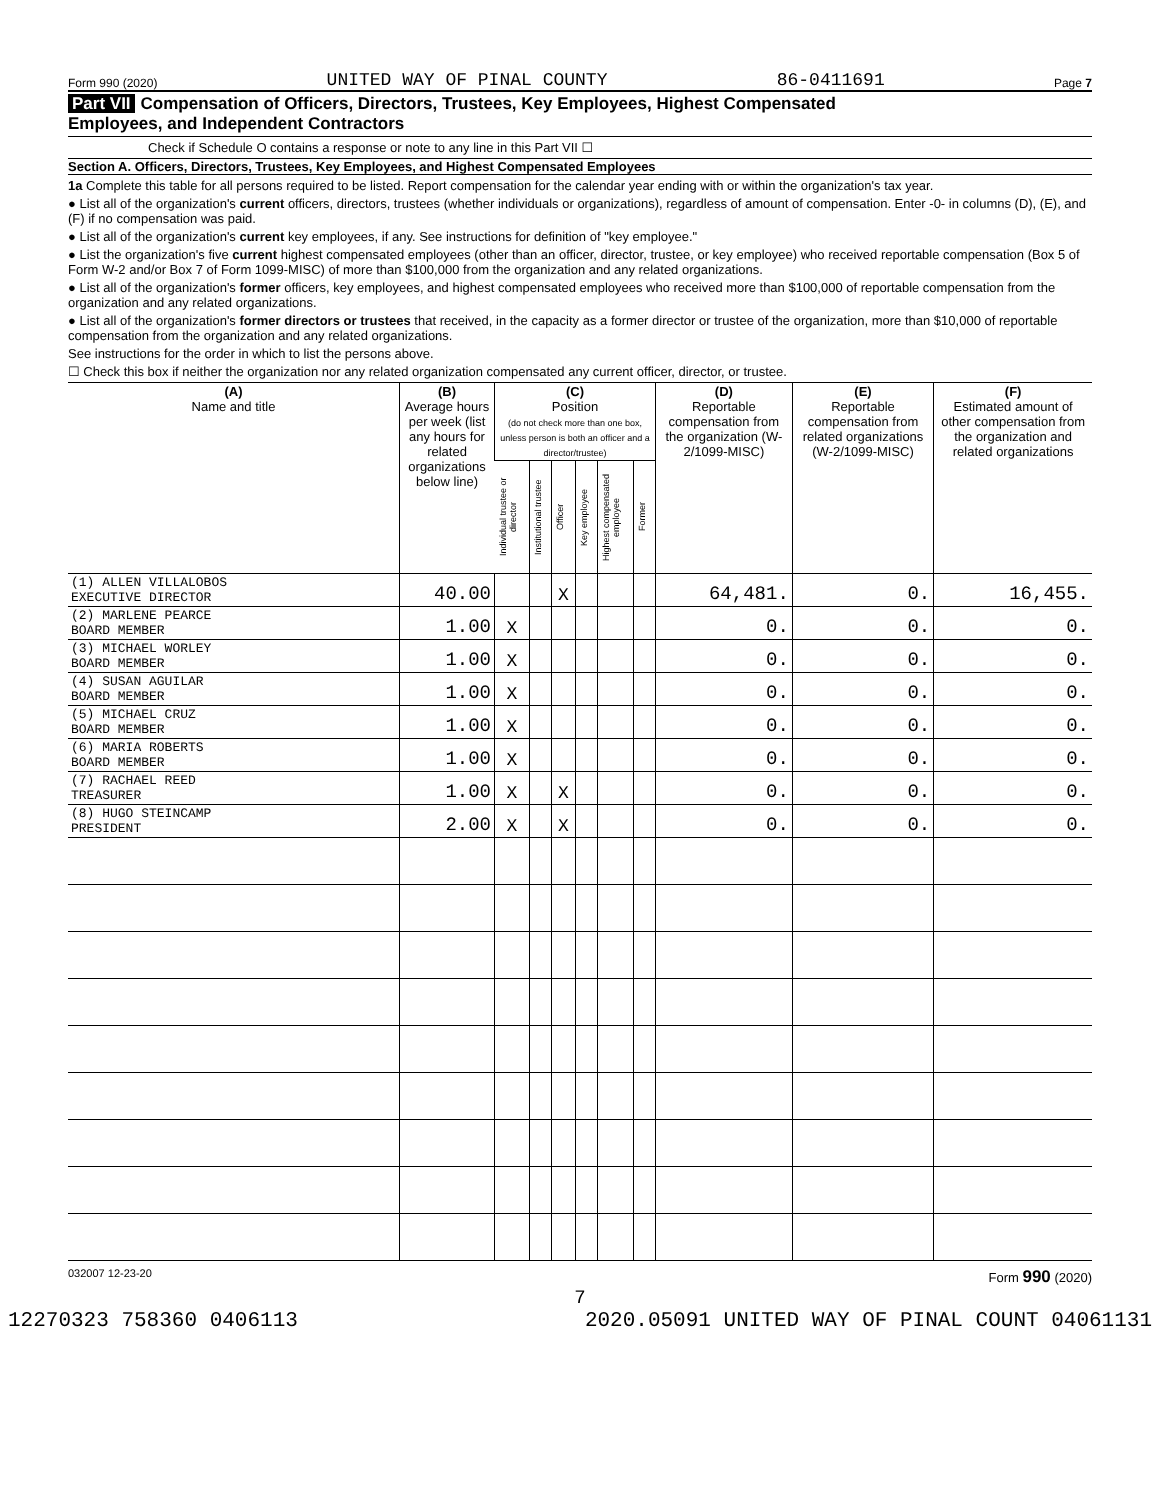Form 990 (2020) UNITED WAY OF PINAL COUNTY 86-0411691 Page 7
Part VII Compensation of Officers, Directors, Trustees, Key Employees, Highest Compensated
Employees, and Independent Contractors
Check if Schedule O contains a response or note to any line in this Part VII ☐
Section A. Officers, Directors, Trustees, Key Employees, and Highest Compensated Employees
1a Complete this table for all persons required to be listed. Report compensation for the calendar year ending with or within the organization's tax year.
● List all of the organization's current officers, directors, trustees (whether individuals or organizations), regardless of amount of compensation. Enter -0- in columns (D), (E), and (F) if no compensation was paid.
● List all of the organization's current key employees, if any. See instructions for definition of "key employee."
● List the organization's five current highest compensated employees (other than an officer, director, trustee, or key employee) who received reportable compensation (Box 5 of Form W-2 and/or Box 7 of Form 1099-MISC) of more than $100,000 from the organization and any related organizations.
● List all of the organization's former officers, key employees, and highest compensated employees who received more than $100,000 of reportable compensation from the organization and any related organizations.
● List all of the organization's former directors or trustees that received, in the capacity as a former director or trustee of the organization, more than $10,000 of reportable compensation from the organization and any related organizations.
See instructions for the order in which to list the persons above.
☐ Check this box if neither the organization nor any related organization compensated any current officer, director, or trustee.
| (A) Name and title | (B) Average hours per week (list any hours for related organizations below line) | (C) Position (do not check more than one box, unless person is both an officer and a director/trustee) | | | | | | (D) Reportable compensation from the organization (W-2/1099-MISC) | (E) Reportable compensation from related organizations (W-2/1099-MISC) | (F) Estimated amount of other compensation from the organization and related organizations |
| --- | --- | --- | --- | --- | --- | --- | --- | --- | --- | --- |
| | | Individual trustee or director | Institutional trustee | Officer | Key employee | Highest compensated employee | Former | | | |
| (1) ALLEN VILLALOBOS EXECUTIVE DIRECTOR | 40.00 | | | X | | | | 64,481. | 0. | 16,455. |
| (2) MARLENE PEARCE BOARD MEMBER | 1.00 | X | | | | | | 0. | 0. | 0. |
| (3) MICHAEL WORLEY BOARD MEMBER | 1.00 | X | | | | | | 0. | 0. | 0. |
| (4) SUSAN AGUILAR BOARD MEMBER | 1.00 | X | | | | | | 0. | 0. | 0. |
| (5) MICHAEL CRUZ BOARD MEMBER | 1.00 | X | | | | | | 0. | 0. | 0. |
| (6) MARIA ROBERTS BOARD MEMBER | 1.00 | X | | | | | | 0. | 0. | 0. |
| (7) RACHAEL REED TREASURER | 1.00 | X | | X | | | | 0. | 0. | 0. |
| (8) HUGO STEINCAMP PRESIDENT | 2.00 | X | | X | | | | 0. | 0. | 0. |
032007 12-23-20 Form 990 (2020)
7
12270323 758360 0406113 2020.05091 UNITED WAY OF PINAL COUNT 04061131